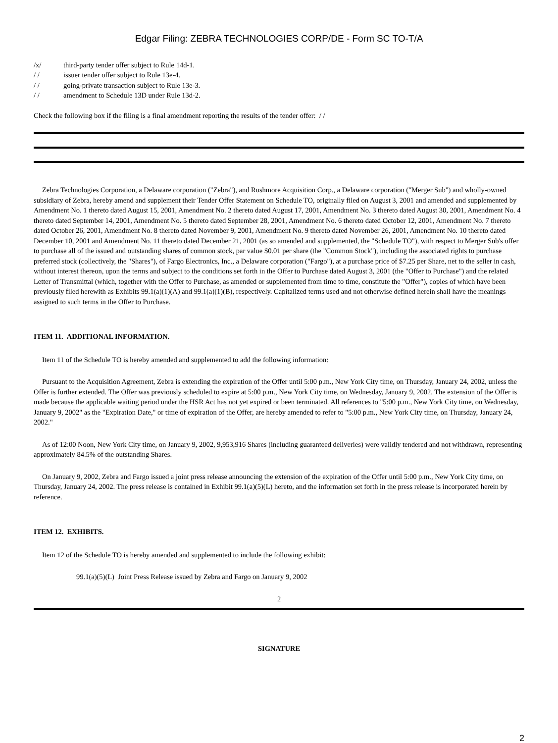Edgar Filing: ZEBRA TECHNOLOGIES CORP/DE - Form SC TO-T/A
/x/ third-party tender offer subject to Rule 14d-1.
/ / issuer tender offer subject to Rule 13e-4.
/ / going-private transaction subject to Rule 13e-3.
/ / amendment to Schedule 13D under Rule 13d-2.
Check the following box if the filing is a final amendment reporting the results of the tender offer: / /
Zebra Technologies Corporation, a Delaware corporation ("Zebra"), and Rushmore Acquisition Corp., a Delaware corporation ("Merger Sub") and wholly-owned subsidiary of Zebra, hereby amend and supplement their Tender Offer Statement on Schedule TO, originally filed on August 3, 2001 and amended and supplemented by Amendment No. 1 thereto dated August 15, 2001, Amendment No. 2 thereto dated August 17, 2001, Amendment No. 3 thereto dated August 30, 2001, Amendment No. 4 thereto dated September 14, 2001, Amendment No. 5 thereto dated September 28, 2001, Amendment No. 6 thereto dated October 12, 2001, Amendment No. 7 thereto dated October 26, 2001, Amendment No. 8 thereto dated November 9, 2001, Amendment No. 9 thereto dated November 26, 2001, Amendment No. 10 thereto dated December 10, 2001 and Amendment No. 11 thereto dated December 21, 2001 (as so amended and supplemented, the "Schedule TO"), with respect to Merger Sub's offer to purchase all of the issued and outstanding shares of common stock, par value $0.01 per share (the "Common Stock"), including the associated rights to purchase preferred stock (collectively, the "Shares"), of Fargo Electronics, Inc., a Delaware corporation ("Fargo"), at a purchase price of $7.25 per Share, net to the seller in cash, without interest thereon, upon the terms and subject to the conditions set forth in the Offer to Purchase dated August 3, 2001 (the "Offer to Purchase") and the related Letter of Transmittal (which, together with the Offer to Purchase, as amended or supplemented from time to time, constitute the "Offer"), copies of which have been previously filed herewith as Exhibits 99.1(a)(1)(A) and 99.1(a)(1)(B), respectively. Capitalized terms used and not otherwise defined herein shall have the meanings assigned to such terms in the Offer to Purchase.
ITEM 11. ADDITIONAL INFORMATION.
Item 11 of the Schedule TO is hereby amended and supplemented to add the following information:
Pursuant to the Acquisition Agreement, Zebra is extending the expiration of the Offer until 5:00 p.m., New York City time, on Thursday, January 24, 2002, unless the Offer is further extended. The Offer was previously scheduled to expire at 5:00 p.m., New York City time, on Wednesday, January 9, 2002. The extension of the Offer is made because the applicable waiting period under the HSR Act has not yet expired or been terminated. All references to "5:00 p.m., New York City time, on Wednesday, January 9, 2002" as the "Expiration Date," or time of expiration of the Offer, are hereby amended to refer to "5:00 p.m., New York City time, on Thursday, January 24, 2002."
As of 12:00 Noon, New York City time, on January 9, 2002, 9,953,916 Shares (including guaranteed deliveries) were validly tendered and not withdrawn, representing approximately 84.5% of the outstanding Shares.
On January 9, 2002, Zebra and Fargo issued a joint press release announcing the extension of the expiration of the Offer until 5:00 p.m., New York City time, on Thursday, January 24, 2002. The press release is contained in Exhibit 99.1(a)(5)(L) hereto, and the information set forth in the press release is incorporated herein by reference.
ITEM 12. EXHIBITS.
Item 12 of the Schedule TO is hereby amended and supplemented to include the following exhibit:
99.1(a)(5)(L) Joint Press Release issued by Zebra and Fargo on January 9, 2002
2
SIGNATURE
2